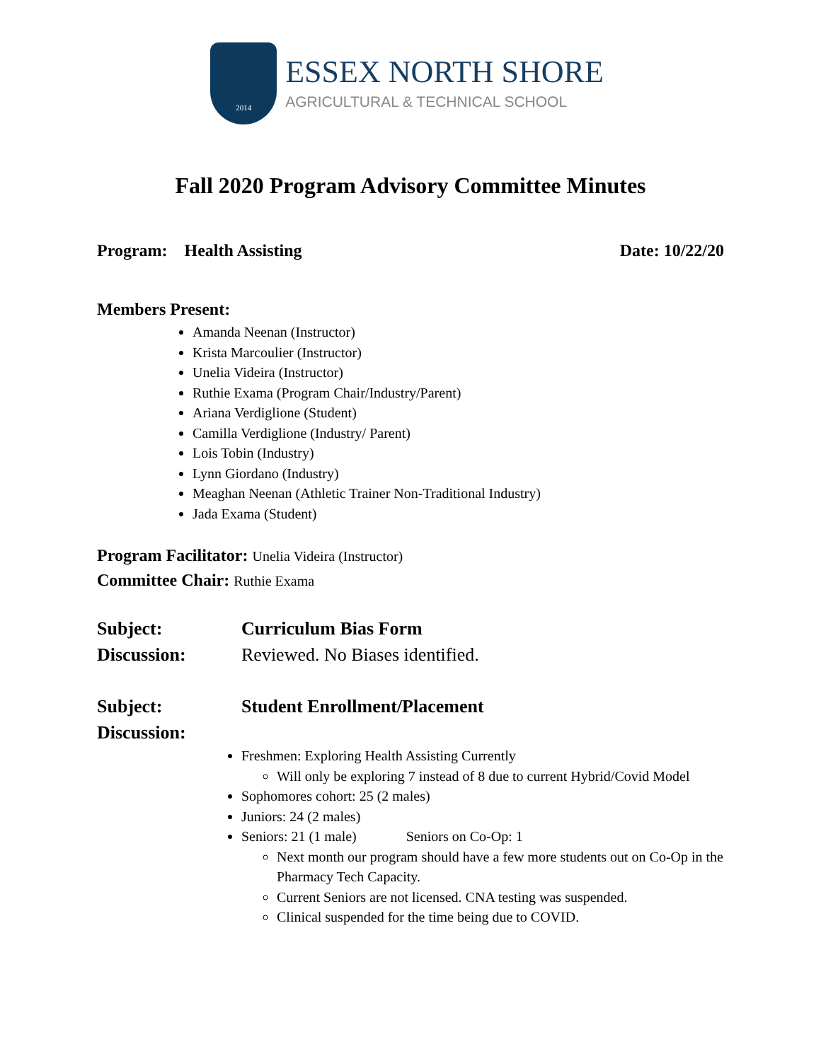2014
ESSEX NORTH SHORE
AGRICULTURAL & TECHNICAL SCHOOL
Fall 2020 Program Advisory Committee Minutes
Program: Health Assisting Date: 10/22/20
Members Present:
Amanda Neenan (Instructor)
Krista Marcoulier (Instructor)
Unelia Videira (Instructor)
Ruthie Exama (Program Chair/Industry/Parent)
Ariana Verdiglione (Student)
Camilla Verdiglione (Industry/ Parent)
Lois Tobin (Industry)
Lynn Giordano (Industry)
Meaghan Neenan (Athletic Trainer Non-Traditional Industry)
Jada Exama (Student)
Program Facilitator: Unelia Videira (Instructor)
Committee Chair: Ruthie Exama
Subject: Curriculum Bias Form
Discussion: Reviewed. No Biases identified.
Subject: Student Enrollment/Placement
Discussion:
Freshmen: Exploring Health Assisting Currently
Will only be exploring 7 instead of 8 due to current Hybrid/Covid Model
Sophomores cohort: 25 (2 males)
Juniors: 24 (2 males)
Seniors: 21 (1 male) Seniors on Co-Op: 1
Next month our program should have a few more students out on Co-Op in the Pharmacy Tech Capacity.
Current Seniors are not licensed. CNA testing was suspended.
Clinical suspended for the time being due to COVID.